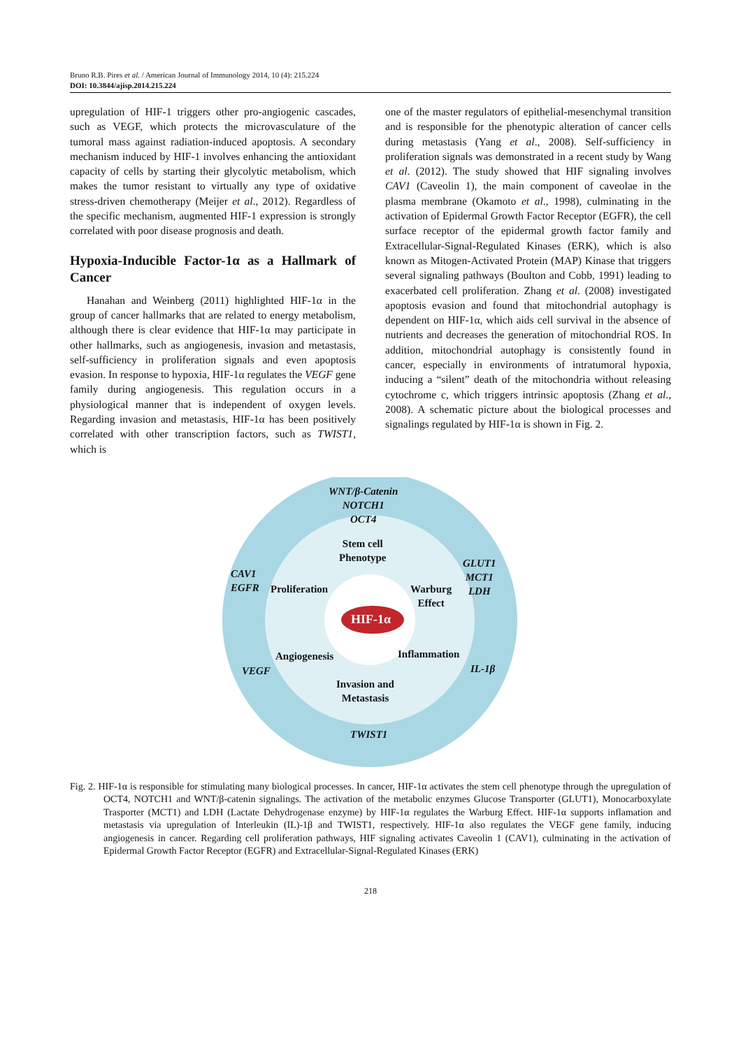Bruno R.B. Pires et al. / American Journal of Immunology 2014, 10 (4): 215.224
DOI: 10.3844/ajisp.2014.215.224
upregulation of HIF-1 triggers other pro-angiogenic cascades, such as VEGF, which protects the microvasculature of the tumoral mass against radiation-induced apoptosis. A secondary mechanism induced by HIF-1 involves enhancing the antioxidant capacity of cells by starting their glycolytic metabolism, which makes the tumor resistant to virtually any type of oxidative stress-driven chemotherapy (Meijer et al., 2012). Regardless of the specific mechanism, augmented HIF-1 expression is strongly correlated with poor disease prognosis and death.
Hypoxia-Inducible Factor-1α as a Hallmark of Cancer
Hanahan and Weinberg (2011) highlighted HIF-1α in the group of cancer hallmarks that are related to energy metabolism, although there is clear evidence that HIF-1α may participate in other hallmarks, such as angiogenesis, invasion and metastasis, self-sufficiency in proliferation signals and even apoptosis evasion. In response to hypoxia, HIF-1α regulates the VEGF gene family during angiogenesis. This regulation occurs in a physiological manner that is independent of oxygen levels. Regarding invasion and metastasis, HIF-1α has been positively correlated with other transcription factors, such as TWIST1, which is
one of the master regulators of epithelial-mesenchymal transition and is responsible for the phenotypic alteration of cancer cells during metastasis (Yang et al., 2008). Self-sufficiency in proliferation signals was demonstrated in a recent study by Wang et al. (2012). The study showed that HIF signaling involves CAV1 (Caveolin 1), the main component of caveolae in the plasma membrane (Okamoto et al., 1998), culminating in the activation of Epidermal Growth Factor Receptor (EGFR), the cell surface receptor of the epidermal growth factor family and Extracellular-Signal-Regulated Kinases (ERK), which is also known as Mitogen-Activated Protein (MAP) Kinase that triggers several signaling pathways (Boulton and Cobb, 1991) leading to exacerbated cell proliferation. Zhang et al. (2008) investigated apoptosis evasion and found that mitochondrial autophagy is dependent on HIF-1α, which aids cell survival in the absence of nutrients and decreases the generation of mitochondrial ROS. In addition, mitochondrial autophagy is consistently found in cancer, especially in environments of intratumoral hypoxia, inducing a “silent” death of the mitochondria without releasing cytochrome c, which triggers intrinsic apoptosis (Zhang et al., 2008). A schematic picture about the biological processes and signalings regulated by HIF-1α is shown in Fig. 2.
WNT/β-Catenin
NOTCH1
OCT4
Stem cell
Phenotype
CAV1
EGFR
Proliferation
Warburg
Effect
GLUT1
MCT1
LDH
HIF-1α
Angiogenesis Inflammation
VEGF IL-1β
Invasion and
Metastasis
TWIST1
Fig. 2. HIF-1α is responsible for stimulating many biological processes. In cancer, HIF-1α activates the stem cell phenotype through the upregulation of OCT4, NOTCH1 and WNT/β-catenin signalings. The activation of the metabolic enzymes Glucose Transporter (GLUT1), Monocarboxylate Trasporter (MCT1) and LDH (Lactate Dehydrogenase enzyme) by HIF-1α regulates the Warburg Effect. HIF-1α supports inflamation and metastasis via upregulation of Interleukin (IL)-1β and TWIST1, respectively. HIF-1α also regulates the VEGF gene family, inducing angiogenesis in cancer. Regarding cell proliferation pathways, HIF signaling activates Caveolin 1 (CAV1), culminating in the activation of Epidermal Growth Factor Receptor (EGFR) and Extracellular-Signal-Regulated Kinases (ERK)
218